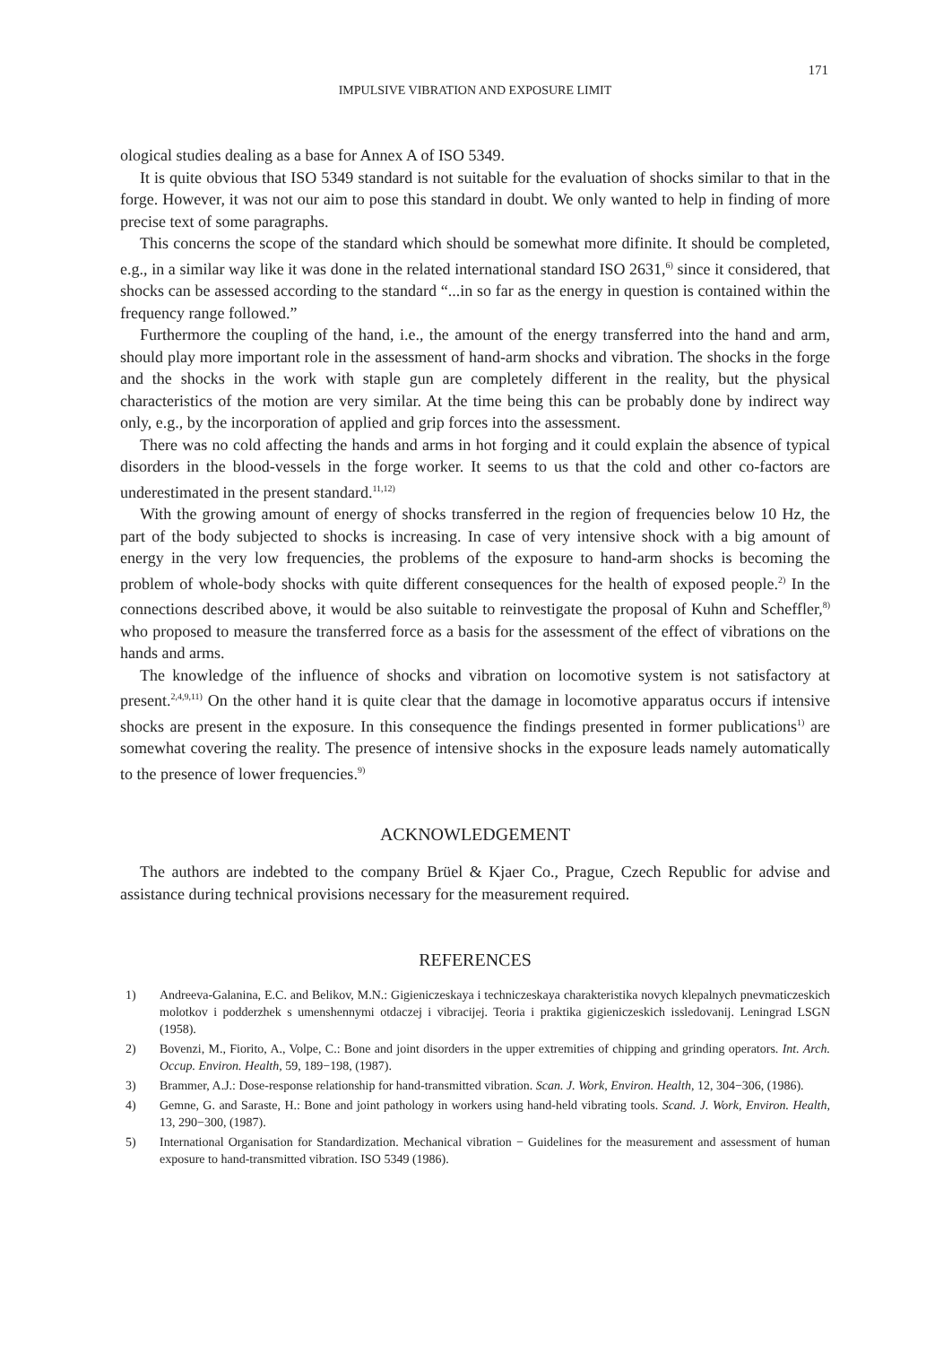171
IMPULSIVE VIBRATION AND EXPOSURE LIMIT
ological studies dealing as a base for Annex A of ISO 5349.
It is quite obvious that ISO 5349 standard is not suitable for the evaluation of shocks similar to that in the forge. However, it was not our aim to pose this standard in doubt. We only wanted to help in finding of more precise text of some paragraphs.
This concerns the scope of the standard which should be somewhat more difinite. It should be completed, e.g., in a similar way like it was done in the related international standard ISO 2631,<sup>6)</sup> since it considered, that shocks can be assessed according to the standard “...in so far as the energy in question is contained within the frequency range followed.”
Furthermore the coupling of the hand, i.e., the amount of the energy transferred into the hand and arm, should play more important role in the assessment of hand-arm shocks and vibration. The shocks in the forge and the shocks in the work with staple gun are completely different in the reality, but the physical characteristics of the motion are very similar. At the time being this can be probably done by indirect way only, e.g., by the incorporation of applied and grip forces into the assessment.
There was no cold affecting the hands and arms in hot forging and it could explain the absence of typical disorders in the blood-vessels in the forge worker. It seems to us that the cold and other co-factors are underestimated in the present standard.<sup>11,12)</sup>
With the growing amount of energy of shocks transferred in the region of frequencies below 10 Hz, the part of the body subjected to shocks is increasing. In case of very intensive shock with a big amount of energy in the very low frequencies, the problems of the exposure to hand-arm shocks is becoming the problem of whole-body shocks with quite different consequences for the health of exposed people.<sup>2)</sup> In the connections described above, it would be also suitable to reinvestigate the proposal of Kuhn and Scheffler,<sup>8)</sup> who proposed to measure the transferred force as a basis for the assessment of the effect of vibrations on the hands and arms.
The knowledge of the influence of shocks and vibration on locomotive system is not satisfactory at present.<sup>2,4,9,11)</sup> On the other hand it is quite clear that the damage in locomotive apparatus occurs if intensive shocks are present in the exposure. In this consequence the findings presented in former publications<sup>1)</sup> are somewhat covering the reality. The presence of intensive shocks in the exposure leads namely automatically to the presence of lower frequencies.<sup>9)</sup>
ACKNOWLEDGEMENT
The authors are indebted to the company Brüel & Kjaer Co., Prague, Czech Republic for advise and assistance during technical provisions necessary for the measurement required.
REFERENCES
1) Andreeva-Galanina, E.C. and Belikov, M.N.: Gigieniczeskaya i techniczeskaya charakteristika novych klepalnych pnevmaticzeskich molotkov i podderzhek s umenshennymi otdaczej i vibracijej. Teoria i praktika gigieniczeskich issledovanij. Leningrad LSGN (1958).
2) Bovenzi, M., Fiorito, A., Volpe, C.: Bone and joint disorders in the upper extremities of chipping and grinding operators. Int. Arch. Occup. Environ. Health, 59, 189−198, (1987).
3) Brammer, A.J.: Dose-response relationship for hand-transmitted vibration. Scan. J. Work, Environ. Health, 12, 304−306, (1986).
4) Gemne, G. and Saraste, H.: Bone and joint pathology in workers using hand-held vibrating tools. Scand. J. Work, Environ. Health, 13, 290−300, (1987).
5) International Organisation for Standardization. Mechanical vibration − Guidelines for the measurement and assessment of human exposure to hand-transmitted vibration. ISO 5349 (1986).